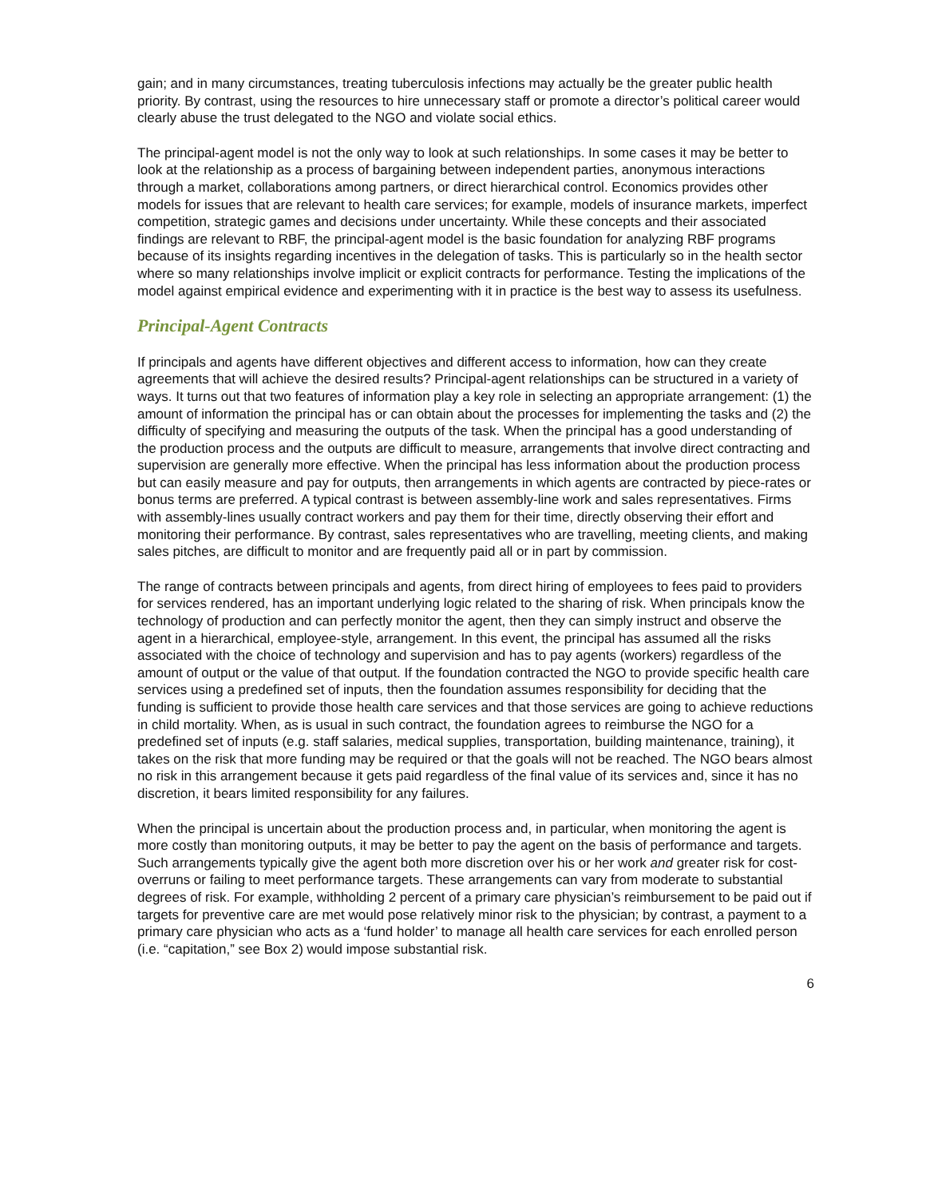gain; and in many circumstances, treating tuberculosis infections may actually be the greater public health priority. By contrast, using the resources to hire unnecessary staff or promote a director’s political career would clearly abuse the trust delegated to the NGO and violate social ethics.
The principal-agent model is not the only way to look at such relationships. In some cases it may be better to look at the relationship as a process of bargaining between independent parties, anonymous interactions through a market, collaborations among partners, or direct hierarchical control. Economics provides other models for issues that are relevant to health care services; for example, models of insurance markets, imperfect competition, strategic games and decisions under uncertainty. While these concepts and their associated findings are relevant to RBF, the principal-agent model is the basic foundation for analyzing RBF programs because of its insights regarding incentives in the delegation of tasks. This is particularly so in the health sector where so many relationships involve implicit or explicit contracts for performance. Testing the implications of the model against empirical evidence and experimenting with it in practice is the best way to assess its usefulness.
Principal-Agent Contracts
If principals and agents have different objectives and different access to information, how can they create agreements that will achieve the desired results? Principal-agent relationships can be structured in a variety of ways. It turns out that two features of information play a key role in selecting an appropriate arrangement: (1) the amount of information the principal has or can obtain about the processes for implementing the tasks and (2) the difficulty of specifying and measuring the outputs of the task. When the principal has a good understanding of the production process and the outputs are difficult to measure, arrangements that involve direct contracting and supervision are generally more effective. When the principal has less information about the production process but can easily measure and pay for outputs, then arrangements in which agents are contracted by piece-rates or bonus terms are preferred. A typical contrast is between assembly-line work and sales representatives. Firms with assembly-lines usually contract workers and pay them for their time, directly observing their effort and monitoring their performance. By contrast, sales representatives who are travelling, meeting clients, and making sales pitches, are difficult to monitor and are frequently paid all or in part by commission.
The range of contracts between principals and agents, from direct hiring of employees to fees paid to providers for services rendered, has an important underlying logic related to the sharing of risk. When principals know the technology of production and can perfectly monitor the agent, then they can simply instruct and observe the agent in a hierarchical, employee-style, arrangement. In this event, the principal has assumed all the risks associated with the choice of technology and supervision and has to pay agents (workers) regardless of the amount of output or the value of that output. If the foundation contracted the NGO to provide specific health care services using a predefined set of inputs, then the foundation assumes responsibility for deciding that the funding is sufficient to provide those health care services and that those services are going to achieve reductions in child mortality. When, as is usual in such contract, the foundation agrees to reimburse the NGO for a predefined set of inputs (e.g. staff salaries, medical supplies, transportation, building maintenance, training), it takes on the risk that more funding may be required or that the goals will not be reached. The NGO bears almost no risk in this arrangement because it gets paid regardless of the final value of its services and, since it has no discretion, it bears limited responsibility for any failures.
When the principal is uncertain about the production process and, in particular, when monitoring the agent is more costly than monitoring outputs, it may be better to pay the agent on the basis of performance and targets. Such arrangements typically give the agent both more discretion over his or her work and greater risk for cost-overruns or failing to meet performance targets. These arrangements can vary from moderate to substantial degrees of risk. For example, withholding 2 percent of a primary care physician’s reimbursement to be paid out if targets for preventive care are met would pose relatively minor risk to the physician; by contrast, a payment to a primary care physician who acts as a ‘fund holder’ to manage all health care services for each enrolled person (i.e. “capitation,” see Box 2) would impose substantial risk.
6